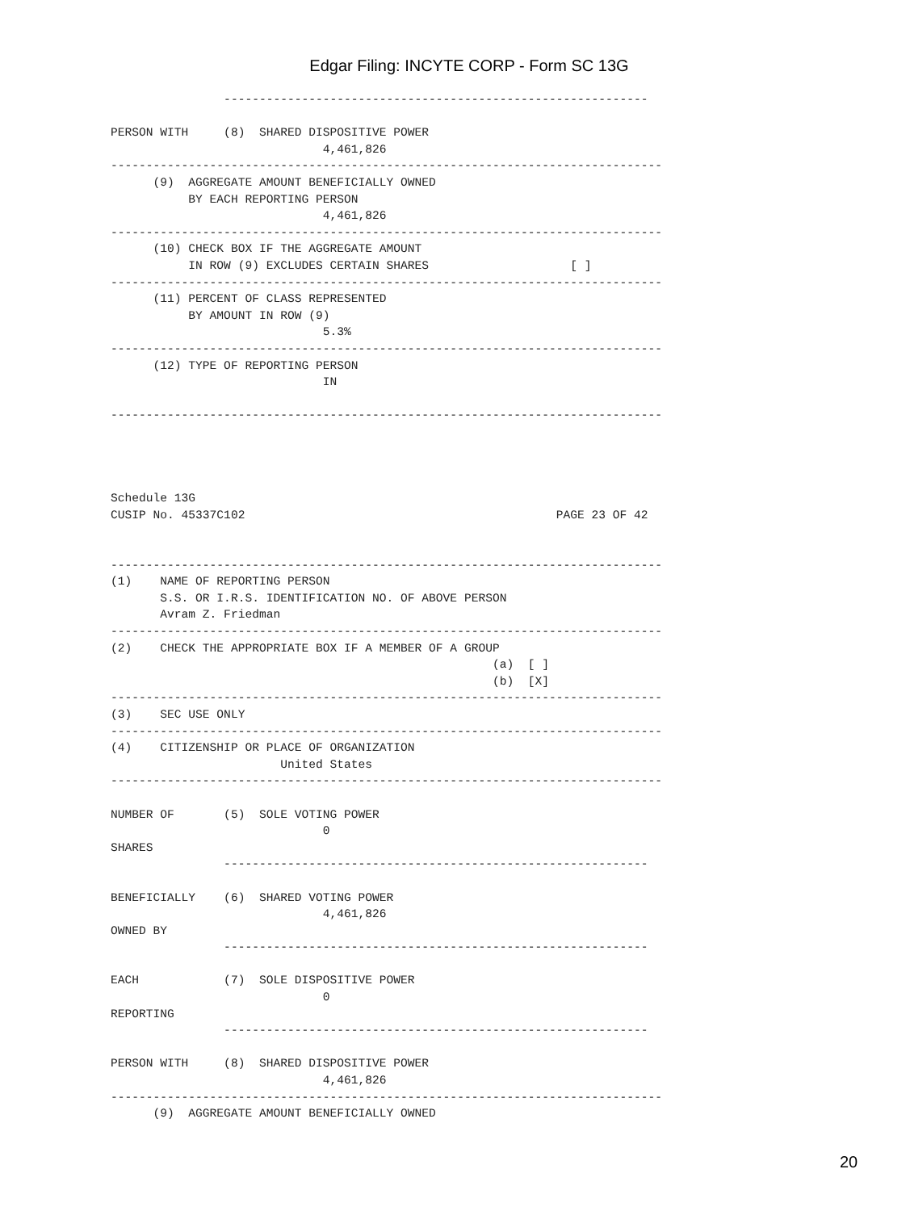Edgar Filing: INCYTE CORP - Form SC 13G
                ------------------------------------------------------------

PERSON WITH     (8)  SHARED DISPOSITIVE POWER
                              4,461,826
------------------------------------------------------------------------------
      (9)  AGGREGATE AMOUNT BENEFICIALLY OWNED
           BY EACH REPORTING PERSON
                              4,461,826
------------------------------------------------------------------------------
      (10) CHECK BOX IF THE AGGREGATE AMOUNT
           IN ROW (9) EXCLUDES CERTAIN SHARES                    [ ]
------------------------------------------------------------------------------
      (11) PERCENT OF CLASS REPRESENTED
           BY AMOUNT IN ROW (9)
                              5.3%
------------------------------------------------------------------------------
      (12) TYPE OF REPORTING PERSON
                              IN

------------------------------------------------------------------------------




Schedule 13G
CUSIP No. 45337C102                                            PAGE 23 OF 42


------------------------------------------------------------------------------
(1)    NAME OF REPORTING PERSON
       S.S. OR I.R.S. IDENTIFICATION NO. OF ABOVE PERSON
       Avram Z. Friedman
------------------------------------------------------------------------------
(2)    CHECK THE APPROPRIATE BOX IF A MEMBER OF A GROUP
                                                      (a)  [ ]
                                                      (b)  [X]
------------------------------------------------------------------------------
(3)    SEC USE ONLY
------------------------------------------------------------------------------
(4)    CITIZENSHIP OR PLACE OF ORGANIZATION
                        United States
------------------------------------------------------------------------------

NUMBER OF       (5)  SOLE VOTING POWER
                              0
SHARES
                ------------------------------------------------------------

BENEFICIALLY    (6)  SHARED VOTING POWER
                              4,461,826
OWNED BY
                ------------------------------------------------------------

EACH            (7)  SOLE DISPOSITIVE POWER
                              0
REPORTING
                ------------------------------------------------------------

PERSON WITH     (8)  SHARED DISPOSITIVE POWER
                              4,461,826
------------------------------------------------------------------------------
      (9)  AGGREGATE AMOUNT BENEFICIALLY OWNED
20